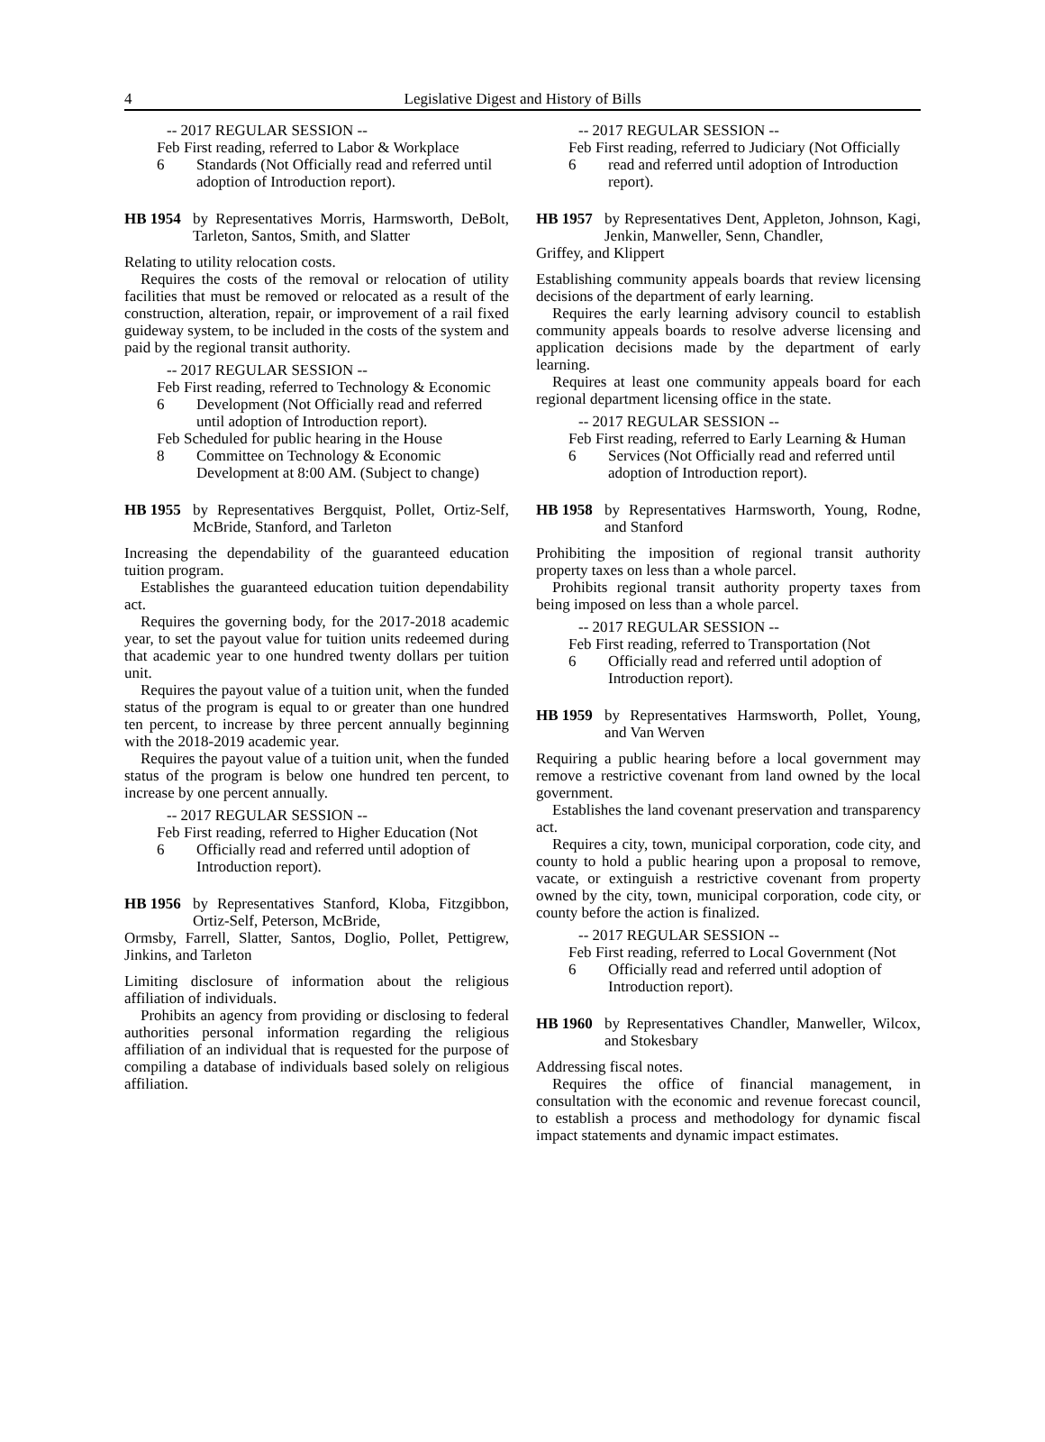4 Legislative Digest and History of Bills
-- 2017 REGULAR SESSION --
Feb 6 First reading, referred to Labor & Workplace Standards (Not Officially read and referred until adoption of Introduction report).
HB 1954 by Representatives Morris, Harmsworth, DeBolt, Tarleton, Santos, Smith, and Slatter
Relating to utility relocation costs.
Requires the costs of the removal or relocation of utility facilities that must be removed or relocated as a result of the construction, alteration, repair, or improvement of a rail fixed guideway system, to be included in the costs of the system and paid by the regional transit authority.
-- 2017 REGULAR SESSION --
Feb 6 First reading, referred to Technology & Economic Development (Not Officially read and referred until adoption of Introduction report).
Feb 8 Scheduled for public hearing in the House Committee on Technology & Economic Development at 8:00 AM. (Subject to change)
HB 1955 by Representatives Bergquist, Pollet, Ortiz-Self, McBride, Stanford, and Tarleton
Increasing the dependability of the guaranteed education tuition program.
Establishes the guaranteed education tuition dependability act.
Requires the governing body, for the 2017-2018 academic year, to set the payout value for tuition units redeemed during that academic year to one hundred twenty dollars per tuition unit.
Requires the payout value of a tuition unit, when the funded status of the program is equal to or greater than one hundred ten percent, to increase by three percent annually beginning with the 2018-2019 academic year.
Requires the payout value of a tuition unit, when the funded status of the program is below one hundred ten percent, to increase by one percent annually.
-- 2017 REGULAR SESSION --
Feb 6 First reading, referred to Higher Education (Not Officially read and referred until adoption of Introduction report).
HB 1956 by Representatives Stanford, Kloba, Fitzgibbon, Ortiz-Self, Peterson, McBride,
Ormsby, Farrell, Slatter, Santos, Doglio, Pollet, Pettigrew, Jinkins, and Tarleton
Limiting disclosure of information about the religious affiliation of individuals.
Prohibits an agency from providing or disclosing to federal authorities personal information regarding the religious affiliation of an individual that is requested for the purpose of compiling a database of individuals based solely on religious affiliation.
-- 2017 REGULAR SESSION --
Feb 6 First reading, referred to Judiciary (Not Officially read and referred until adoption of Introduction report).
HB 1957 by Representatives Dent, Appleton, Johnson, Kagi, Jenkin, Manweller, Senn, Chandler,
Griffey, and Klippert
Establishing community appeals boards that review licensing decisions of the department of early learning.
Requires the early learning advisory council to establish community appeals boards to resolve adverse licensing and application decisions made by the department of early learning.
Requires at least one community appeals board for each regional department licensing office in the state.
-- 2017 REGULAR SESSION --
Feb 6 First reading, referred to Early Learning & Human Services (Not Officially read and referred until adoption of Introduction report).
HB 1958 by Representatives Harmsworth, Young, Rodne, and Stanford
Prohibiting the imposition of regional transit authority property taxes on less than a whole parcel.
Prohibits regional transit authority property taxes from being imposed on less than a whole parcel.
-- 2017 REGULAR SESSION --
Feb 6 First reading, referred to Transportation (Not Officially read and referred until adoption of Introduction report).
HB 1959 by Representatives Harmsworth, Pollet, Young, and Van Werven
Requiring a public hearing before a local government may remove a restrictive covenant from land owned by the local government.
Establishes the land covenant preservation and transparency act.
Requires a city, town, municipal corporation, code city, and county to hold a public hearing upon a proposal to remove, vacate, or extinguish a restrictive covenant from property owned by the city, town, municipal corporation, code city, or county before the action is finalized.
-- 2017 REGULAR SESSION --
Feb 6 First reading, referred to Local Government (Not Officially read and referred until adoption of Introduction report).
HB 1960 by Representatives Chandler, Manweller, Wilcox, and Stokesbary
Addressing fiscal notes.
Requires the office of financial management, in consultation with the economic and revenue forecast council, to establish a process and methodology for dynamic fiscal impact statements and dynamic impact estimates.